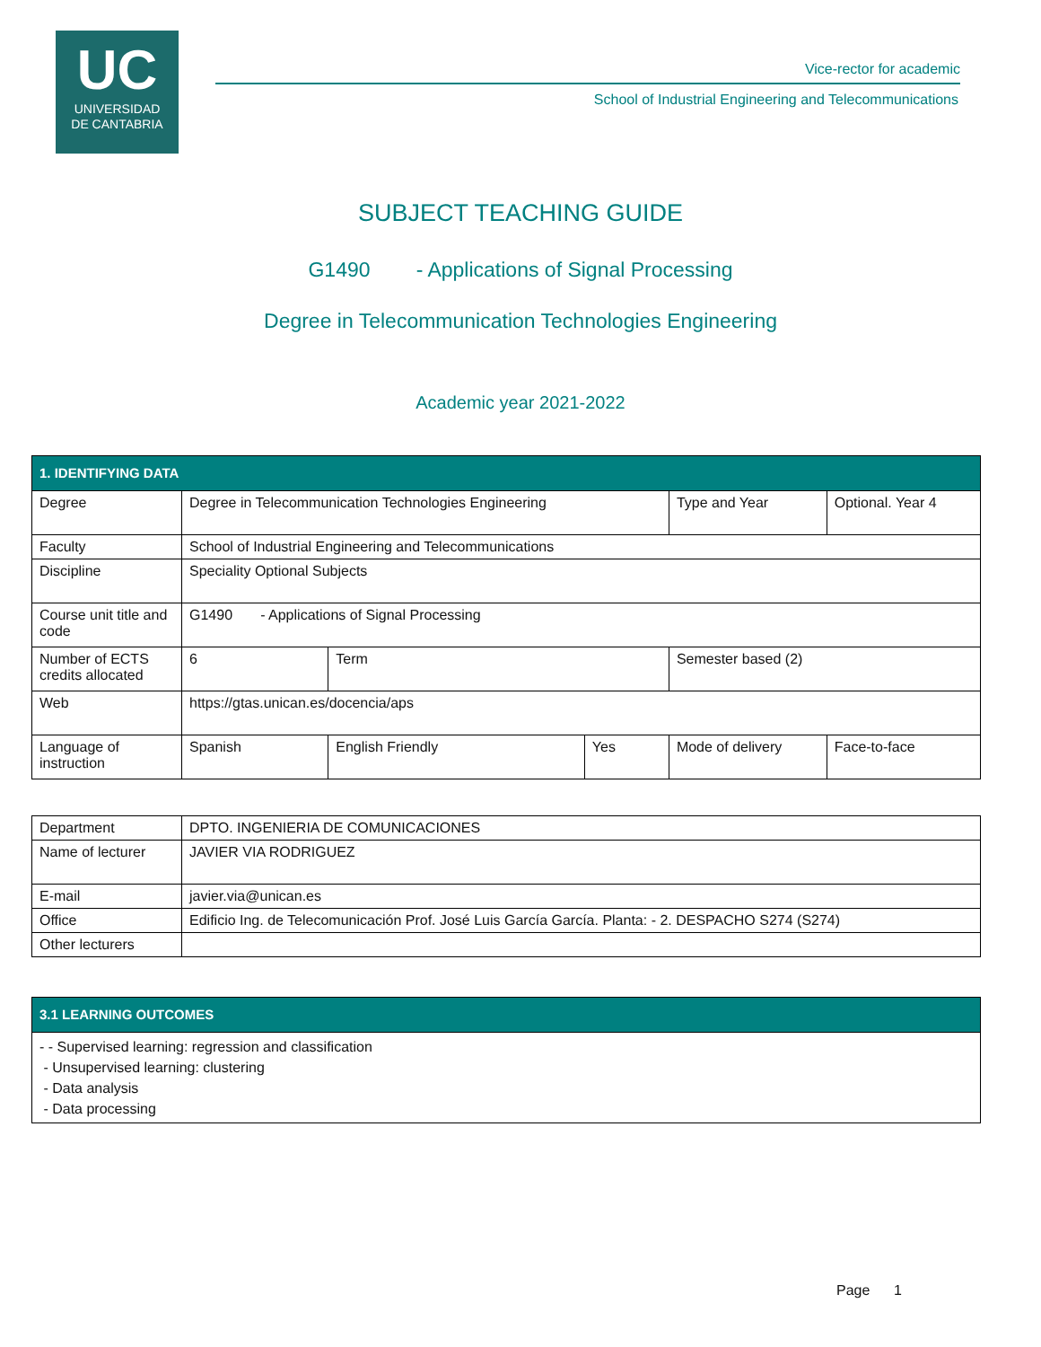UC
UNIVERSIDAD
DE CANTABRIA
Vice-rector for academic
School of Industrial Engineering and Telecommunications
SUBJECT TEACHING GUIDE
G1490 - Applications of Signal Processing
Degree in Telecommunication Technologies Engineering
Academic year 2021-2022
| 1. IDENTIFYING DATA | | | | | |
| Degree | Degree in Telecommunication Technologies Engineering | | | Type and Year | Optional. Year 4 |
| Faculty | School of Industrial Engineering and Telecommunications | | | | |
| Discipline | Speciality Optional Subjects | | | | |
| Course unit title and code | G1490 - Applications of Signal Processing | | | | |
| Number of ECTS credits allocated | 6 | Term | | Semester based (2) | |
| Web | https://gtas.unican.es/docencia/aps | | | | |
| Language of instruction | Spanish | English Friendly | Yes | Mode of delivery | Face-to-face |
| Department | DPTO. INGENIERIA DE COMUNICACIONES |
| Name of lecturer | JAVIER VIA RODRIGUEZ |
| E-mail | javier.via@unican.es |
| Office | Edificio Ing. de Telecomunicación Prof. José Luis García García. Planta: - 2. DESPACHO S274 (S274) |
| Other lecturers | |
| 3.1 LEARNING OUTCOMES |
| - - Supervised learning: regression and classification - Unsupervised learning: clustering - Data analysis - Data processing |
Page 1